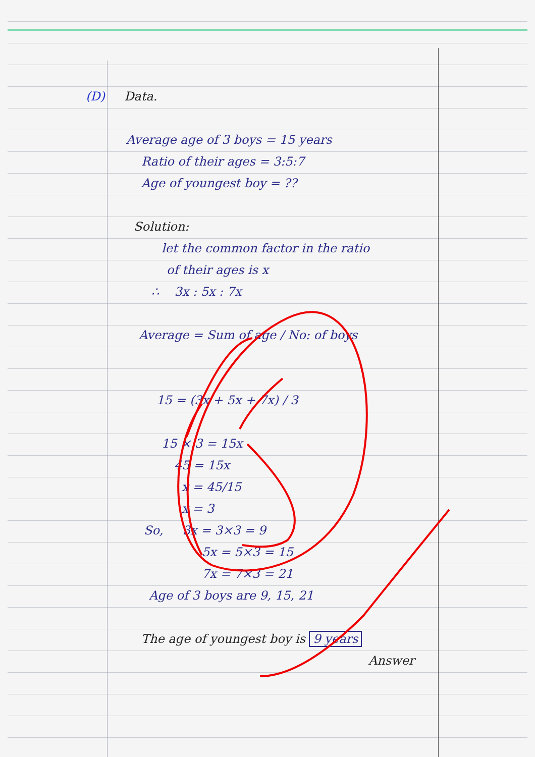(D) Data.
Average age of 3 boys = 15 years
Ratio of their ages = 3:5:7
Age of youngest boy = ??
Solution:
let the common factor in the ratio
of their ages is x
∴ 3x : 5x : 7x
Average = Sum of age / No: of boys
15 = (3x + 5x + 7x) / 3
15 × 3 = 15x
45 = 15x
x = 45/15
x = 3
So, 3x = 3×3 = 9
5x = 5×3 = 15
7x = 7×3 = 21
Age of 3 boys are 9, 15, 21
The age of youngest boy is 9 years
Answer